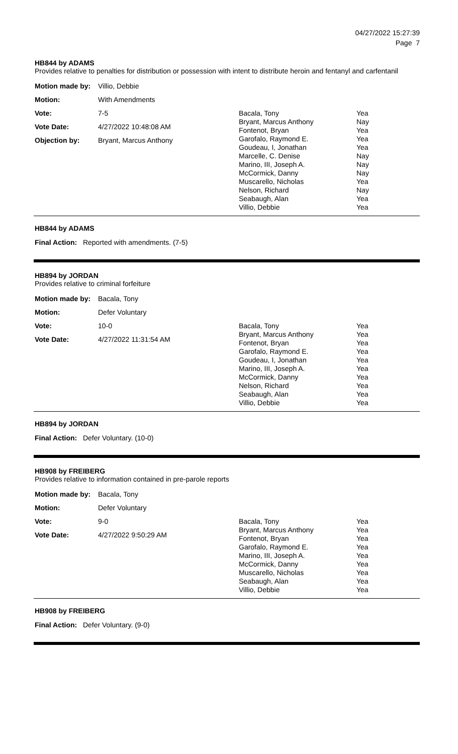04/27/2022 15:27:39
Page 7
HB844 by ADAMS
Provides relative to penalties for distribution or possession with intent to distribute heroin and fentanyl and carfentanil
| Motion made by: | Villio, Debbie |
| Motion: | With Amendments |
| Vote: | 7-5 |
| Vote Date: | 4/27/2022 10:48:08 AM |
| Objection by: | Bryant, Marcus Anthony |
| Bacala, Tony | Yea |
| Bryant, Marcus Anthony | Nay |
| Fontenot, Bryan | Yea |
| Garofalo, Raymond E. | Yea |
| Goudeau, I, Jonathan | Yea |
| Marcelle, C. Denise | Nay |
| Marino, III, Joseph A. | Nay |
| McCormick, Danny | Nay |
| Muscarello, Nicholas | Yea |
| Nelson, Richard | Nay |
| Seabaugh, Alan | Yea |
| Villio, Debbie | Yea |
HB844 by ADAMS
Final Action: Reported with amendments. (7-5)
HB894 by JORDAN
Provides relative to criminal forfeiture
| Motion made by: | Bacala, Tony |
| Motion: | Defer Voluntary |
| Vote: | 10-0 |
| Vote Date: | 4/27/2022 11:31:54 AM |
| Bacala, Tony | Yea |
| Bryant, Marcus Anthony | Yea |
| Fontenot, Bryan | Yea |
| Garofalo, Raymond E. | Yea |
| Goudeau, I, Jonathan | Yea |
| Marino, III, Joseph A. | Yea |
| McCormick, Danny | Yea |
| Nelson, Richard | Yea |
| Seabaugh, Alan | Yea |
| Villio, Debbie | Yea |
HB894 by JORDAN
Final Action: Defer Voluntary. (10-0)
HB908 by FREIBERG
Provides relative to information contained in pre-parole reports
| Motion made by: | Bacala, Tony |
| Motion: | Defer Voluntary |
| Vote: | 9-0 |
| Vote Date: | 4/27/2022 9:50:29 AM |
| Bacala, Tony | Yea |
| Bryant, Marcus Anthony | Yea |
| Fontenot, Bryan | Yea |
| Garofalo, Raymond E. | Yea |
| Marino, III, Joseph A. | Yea |
| McCormick, Danny | Yea |
| Muscarello, Nicholas | Yea |
| Seabaugh, Alan | Yea |
| Villio, Debbie | Yea |
HB908 by FREIBERG
Final Action: Defer Voluntary. (9-0)